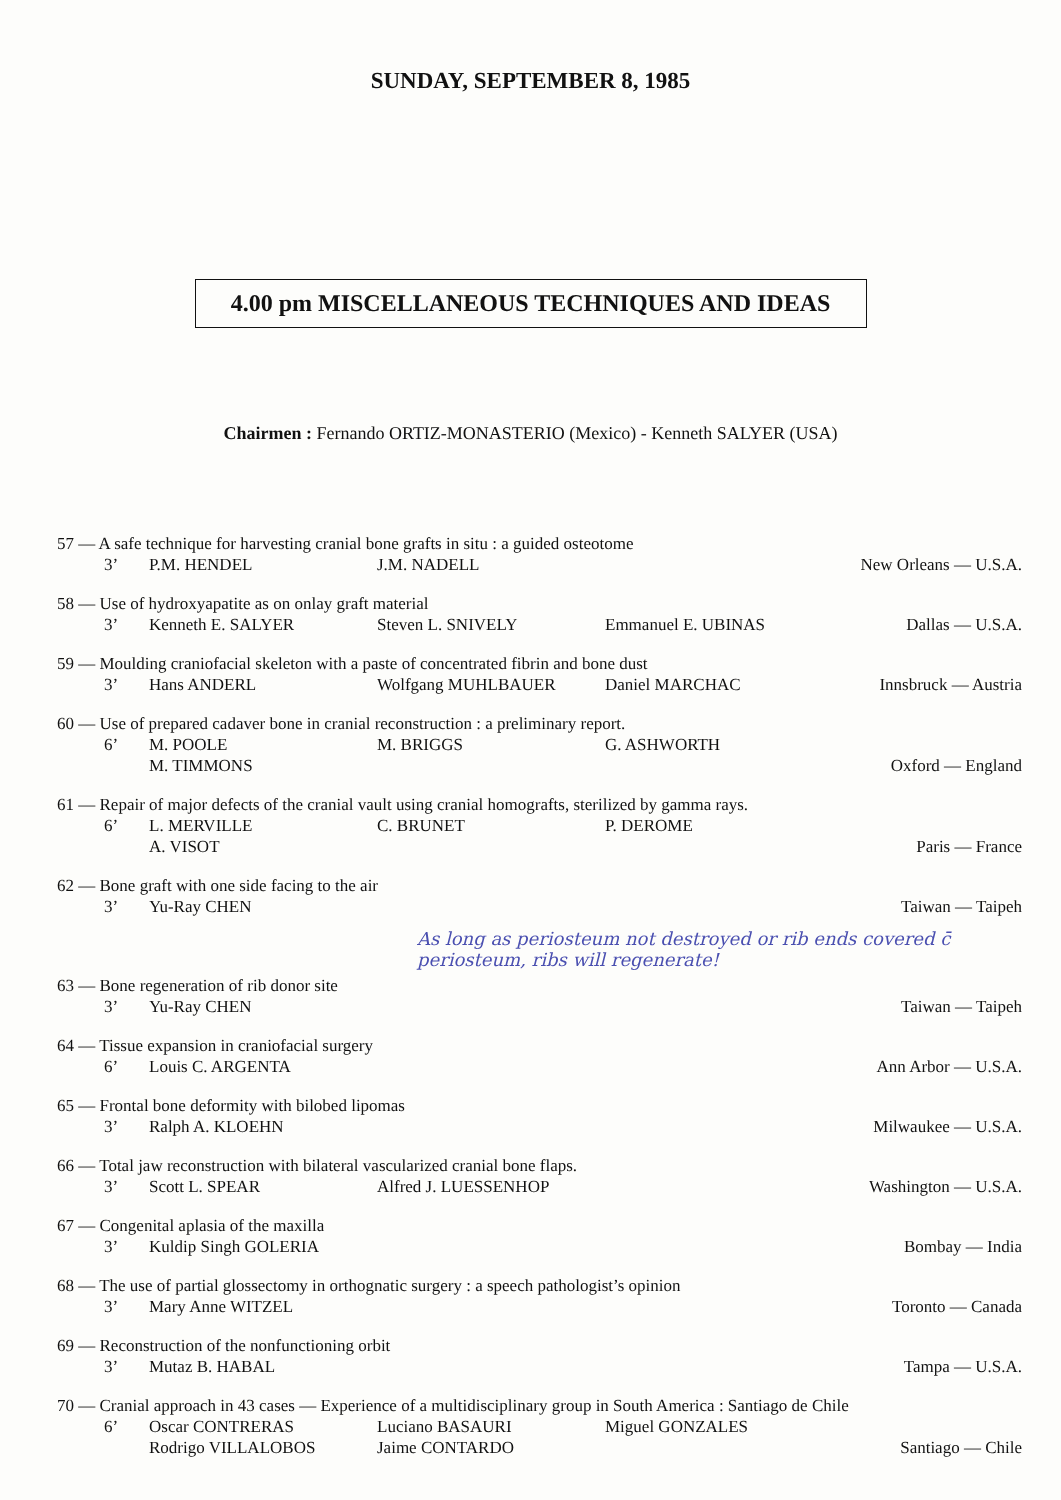SUNDAY, SEPTEMBER 8, 1985
4.00 pm MISCELLANEOUS TECHNIQUES AND IDEAS
Chairmen : Fernando ORTIZ-MONASTERIO (Mexico) - Kenneth SALYER (USA)
57 — A safe technique for harvesting cranial bone grafts in situ : a guided osteotome
3’ P.M. HENDEL J.M. NADELL New Orleans — U.S.A.
58 — Use of hydroxyapatite as on onlay graft material
3’ Kenneth E. SALYER Steven L. SNIVELY Emmanuel E. UBINAS Dallas — U.S.A.
59 — Moulding craniofacial skeleton with a paste of concentrated fibrin and bone dust
3’ Hans ANDERL Wolfgang MUHLBAUER Daniel MARCHAC Innsbruck — Austria
60 — Use of prepared cadaver bone in cranial reconstruction : a preliminary report.
6’ M. POOLE M. BRIGGS G. ASHWORTH
M. TIMMONS Oxford — England
61 — Repair of major defects of the cranial vault using cranial homografts, sterilized by gamma rays.
6’ L. MERVILLE C. BRUNET P. DEROME
A. VISOT Paris — France
62 — Bone graft with one side facing to the air
3’ Yu-Ray CHEN Taiwan — Taipeh
As long as periosteum not destroyed or rib ends covered c̄ periosteum, ribs will regenerate!
63 — Bone regeneration of rib donor site
3’ Yu-Ray CHEN Taiwan — Taipeh
64 — Tissue expansion in craniofacial surgery
6’ Louis C. ARGENTA Ann Arbor — U.S.A.
65 — Frontal bone deformity with bilobed lipomas
3’ Ralph A. KLOEHN Milwaukee — U.S.A.
66 — Total jaw reconstruction with bilateral vascularized cranial bone flaps.
3’ Scott L. SPEAR Alfred J. LUESSENHOP Washington — U.S.A.
67 — Congenital aplasia of the maxilla
3’ Kuldip Singh GOLERIA Bombay — India
68 — The use of partial glossectomy in orthognatic surgery : a speech pathologist’s opinion
3’ Mary Anne WITZEL Toronto — Canada
69 — Reconstruction of the nonfunctioning orbit
3’ Mutaz B. HABAL Tampa — U.S.A.
70 — Cranial approach in 43 cases — Experience of a multidisciplinary group in South America : Santiago de Chile
6’ Oscar CONTRERAS Luciano BASAURI Miguel GONZALES
Rodrigo VILLALOBOS Jaime CONTARDO Santiago — Chile